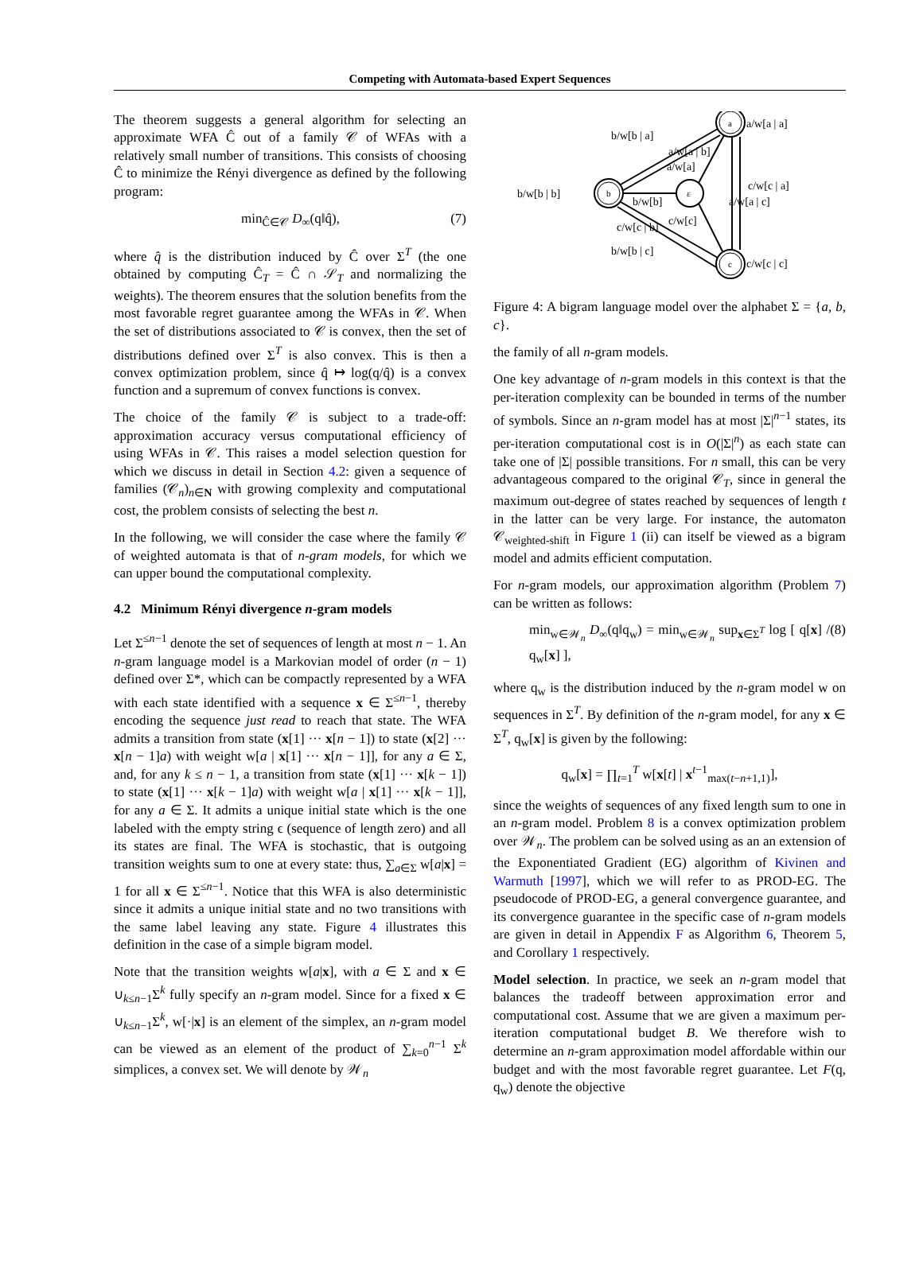Competing with Automata-based Expert Sequences
The theorem suggests a general algorithm for selecting an approximate WFA Ĉ out of a family 𝒞 of WFAs with a relatively small number of transitions. This consists of choosing Ĉ to minimize the Rényi divergence as defined by the following program:
min<sub>Ĉ∈𝒞</sub> D<sub>∞</sub>(q‖q̂), (7)
where q̂ is the distribution induced by Ĉ over Σ<sup>T</sup> (the one obtained by computing Ĉ<sub>T</sub> = Ĉ ∩ 𝒮<sub>T</sub> and normalizing the weights). The theorem ensures that the solution benefits from the most favorable regret guarantee among the WFAs in 𝒞. When the set of distributions associated to 𝒞 is convex, then the set of distributions defined over Σ<sup>T</sup> is also convex. This is then a convex optimization problem, since q̂ ↦ log(q/q̂) is a convex function and a supremum of convex functions is convex.
The choice of the family 𝒞 is subject to a trade-off: approximation accuracy versus computational efficiency of using WFAs in 𝒞. This raises a model selection question for which we discuss in detail in Section 4.2: given a sequence of families (𝒞<sub>n</sub>)<sub>n∈N</sub> with growing complexity and computational cost, the problem consists of selecting the best n.
In the following, we will consider the case where the family 𝒞 of weighted automata is that of n-gram models, for which we can upper bound the computational complexity.
4.2 Minimum Rényi divergence n-gram models
Let Σ<sup>≤n−1</sup> denote the set of sequences of length at most n − 1. An n-gram language model is a Markovian model of order (n − 1) defined over Σ*, which can be compactly represented by a WFA with each state identified with a sequence x ∈ Σ<sup>≤n−1</sup>, thereby encoding the sequence just read to reach that state. The WFA admits a transition from state (x[1] ··· x[n − 1]) to state (x[2] ··· x[n − 1]a) with weight w[a | x[1] ··· x[n − 1]], for any a ∈ Σ, and, for any k ≤ n − 1, a transition from state (x[1] ··· x[k − 1]) to state (x[1] ··· x[k − 1]a) with weight w[a | x[1] ··· x[k − 1]], for any a ∈ Σ. It admits a unique initial state which is the one labeled with the empty string ϵ (sequence of length zero) and all its states are final. The WFA is stochastic, that is outgoing transition weights sum to one at every state: thus, ∑<sub>a∈Σ</sub> w[a|x] = 1 for all x ∈ Σ<sup>≤n−1</sup>. Notice that this WFA is also deterministic since it admits a unique initial state and no two transitions with the same label leaving any state. Figure 4 illustrates this definition in the case of a simple bigram model.
Note that the transition weights w[a|x], with a ∈ Σ and x ∈ ∪<sub>k≤n−1</sub>Σ<sup>k</sup> fully specify an n-gram model. Since for a fixed x ∈ ∪<sub>k≤n−1</sub>Σ<sup>k</sup>, w[·|x] is an element of the simplex, an n-gram model can be viewed as an element of the product of ∑<sub>k=0</sub><sup>n−1</sup> Σ<sup>k</sup> simplices, a convex set. We will denote by 𝒲<sub>n</sub>
a/w[a | a]
b/w[b | a]
a/w[a | b]
a/w[a]
b/w[b | b]
c/w[c | a]
a/w[a | c]
b/w[b]
c/w[c]
c/w[c | b]
b/w[b | c]
c/w[c | c]
a
b
ε
c
Figure 4: A bigram language model over the alphabet Σ = {a, b, c}.
the family of all n-gram models.
One key advantage of n-gram models in this context is that the per-iteration complexity can be bounded in terms of the number of symbols. Since an n-gram model has at most |Σ|<sup>n−1</sup> states, its per-iteration computational cost is in O(|Σ|<sup>n</sup>) as each state can take one of |Σ| possible transitions. For n small, this can be very advantageous compared to the original 𝒞<sub>T</sub>, since in general the maximum out-degree of states reached by sequences of length t in the latter can be very large. For instance, the automaton 𝒞<sub>weighted-shift</sub> in Figure 1 (ii) can itself be viewed as a bigram model and admits efficient computation.
For n-gram models, our approximation algorithm (Problem 7) can be written as follows:
min<sub>w∈𝒲<sub>n</sub></sub> D<sub>∞</sub>(q‖q<sub>w</sub>) = min<sub>w∈𝒲<sub>n</sub></sub> sup<sub>x∈Σ<sup>T</sup></sub> log [ q[x] / q<sub>w</sub>[x] ], (8)
where q<sub>w</sub> is the distribution induced by the n-gram model w on sequences in Σ<sup>T</sup>. By definition of the n-gram model, for any x ∈ Σ<sup>T</sup>, q<sub>w</sub>[x] is given by the following:
q<sub>w</sub>[x] = ∏<sub>t=1</sub><sup>T</sup> w[x[t] | x<sup>t−1</sup><sub>max(t−n+1,1)</sub>],
since the weights of sequences of any fixed length sum to one in an n-gram model. Problem 8 is a convex optimization problem over 𝒲<sub>n</sub>. The problem can be solved using as an an extension of the Exponentiated Gradient (EG) algorithm of Kivinen and Warmuth [1997], which we will refer to as PROD-EG. The pseudocode of PROD-EG, a general convergence guarantee, and its convergence guarantee in the specific case of n-gram models are given in detail in Appendix F as Algorithm 6, Theorem 5, and Corollary 1 respectively.
Model selection. In practice, we seek an n-gram model that balances the tradeoff between approximation error and computational cost. Assume that we are given a maximum per-iteration computational budget B. We therefore wish to determine an n-gram approximation model affordable within our budget and with the most favorable regret guarantee. Let F(q, q<sub>w</sub>) denote the objective